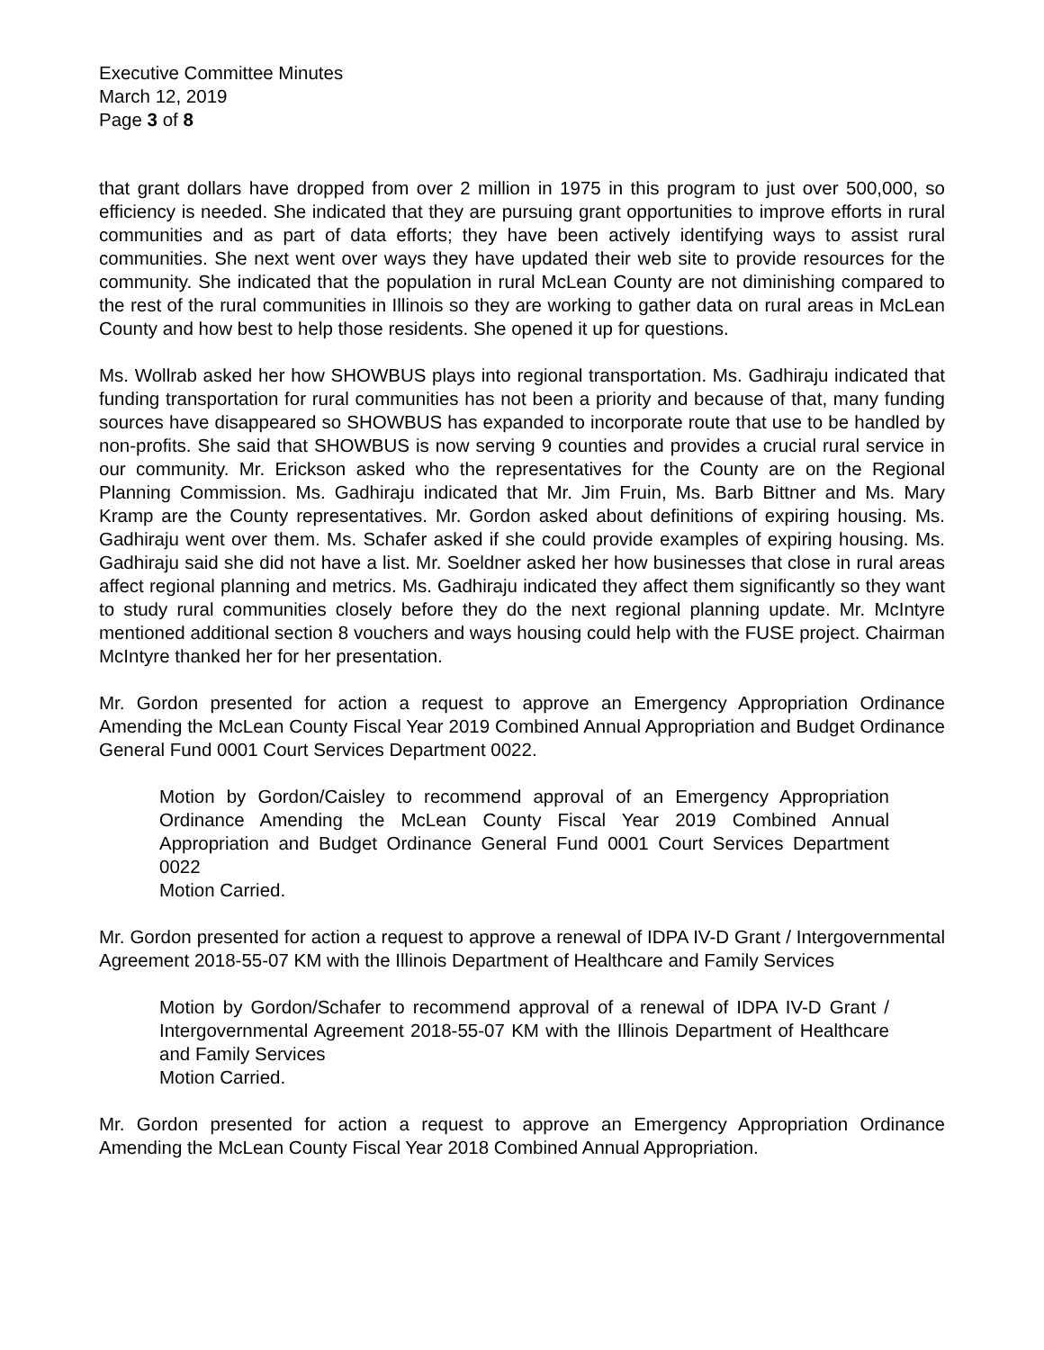Executive Committee Minutes
March 12, 2019
Page 3 of 8
that grant dollars have dropped from over 2 million in 1975 in this program to just over 500,000, so efficiency is needed. She indicated that they are pursuing grant opportunities to improve efforts in rural communities and as part of data efforts; they have been actively identifying ways to assist rural communities. She next went over ways they have updated their web site to provide resources for the community. She indicated that the population in rural McLean County are not diminishing compared to the rest of the rural communities in Illinois so they are working to gather data on rural areas in McLean County and how best to help those residents. She opened it up for questions.
Ms. Wollrab asked her how SHOWBUS plays into regional transportation. Ms. Gadhiraju indicated that funding transportation for rural communities has not been a priority and because of that, many funding sources have disappeared so SHOWBUS has expanded to incorporate route that use to be handled by non-profits. She said that SHOWBUS is now serving 9 counties and provides a crucial rural service in our community. Mr. Erickson asked who the representatives for the County are on the Regional Planning Commission. Ms. Gadhiraju indicated that Mr. Jim Fruin, Ms. Barb Bittner and Ms. Mary Kramp are the County representatives. Mr. Gordon asked about definitions of expiring housing. Ms. Gadhiraju went over them. Ms. Schafer asked if she could provide examples of expiring housing. Ms. Gadhiraju said she did not have a list. Mr. Soeldner asked her how businesses that close in rural areas affect regional planning and metrics. Ms. Gadhiraju indicated they affect them significantly so they want to study rural communities closely before they do the next regional planning update. Mr. McIntyre mentioned additional section 8 vouchers and ways housing could help with the FUSE project. Chairman McIntyre thanked her for her presentation.
Mr. Gordon presented for action a request to approve an Emergency Appropriation Ordinance Amending the McLean County Fiscal Year 2019 Combined Annual Appropriation and Budget Ordinance General Fund 0001 Court Services Department 0022.
Motion by Gordon/Caisley to recommend approval of an Emergency Appropriation Ordinance Amending the McLean County Fiscal Year 2019 Combined Annual Appropriation and Budget Ordinance General Fund 0001 Court Services Department 0022
Motion Carried.
Mr. Gordon presented for action a request to approve a renewal of IDPA IV-D Grant / Intergovernmental Agreement 2018-55-07 KM with the Illinois Department of Healthcare and Family Services
Motion by Gordon/Schafer to recommend approval of a renewal of IDPA IV-D Grant / Intergovernmental Agreement 2018-55-07 KM with the Illinois Department of Healthcare and Family Services
Motion Carried.
Mr. Gordon presented for action a request to approve an Emergency Appropriation Ordinance Amending the McLean County Fiscal Year 2018 Combined Annual Appropriation.